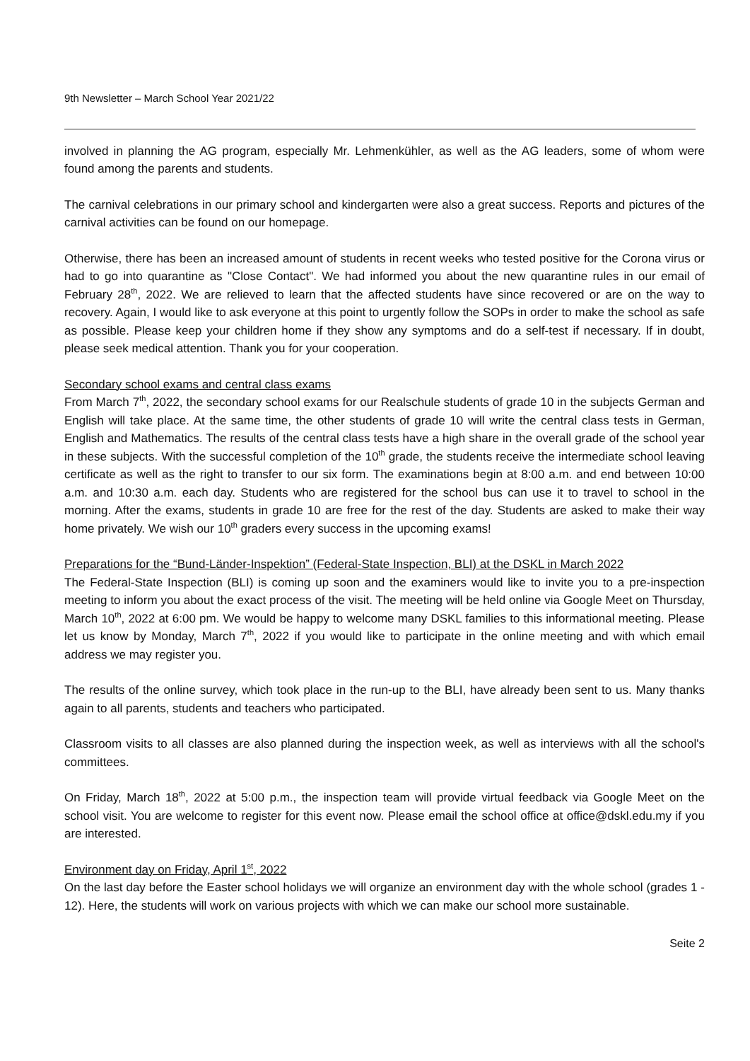9th Newsletter – March School Year 2021/22
involved in planning the AG program, especially Mr. Lehmenkühler, as well as the AG leaders, some of whom were found among the parents and students.
The carnival celebrations in our primary school and kindergarten were also a great success. Reports and pictures of the carnival activities can be found on our homepage.
Otherwise, there has been an increased amount of students in recent weeks who tested positive for the Corona virus or had to go into quarantine as "Close Contact". We had informed you about the new quarantine rules in our email of February 28<sup>th</sup>, 2022. We are relieved to learn that the affected students have since recovered or are on the way to recovery. Again, I would like to ask everyone at this point to urgently follow the SOPs in order to make the school as safe as possible. Please keep your children home if they show any symptoms and do a self-test if necessary. If in doubt, please seek medical attention. Thank you for your cooperation.
Secondary school exams and central class exams
From March 7<sup>th</sup>, 2022, the secondary school exams for our Realschule students of grade 10 in the subjects German and English will take place. At the same time, the other students of grade 10 will write the central class tests in German, English and Mathematics. The results of the central class tests have a high share in the overall grade of the school year in these subjects. With the successful completion of the 10<sup>th</sup> grade, the students receive the intermediate school leaving certificate as well as the right to transfer to our six form. The examinations begin at 8:00 a.m. and end between 10:00 a.m. and 10:30 a.m. each day. Students who are registered for the school bus can use it to travel to school in the morning. After the exams, students in grade 10 are free for the rest of the day. Students are asked to make their way home privately. We wish our 10<sup>th</sup> graders every success in the upcoming exams!
Preparations for the “Bund-Länder-Inspektion” (Federal-State Inspection, BLI) at the DSKL in March 2022
The Federal-State Inspection (BLI) is coming up soon and the examiners would like to invite you to a pre-inspection meeting to inform you about the exact process of the visit. The meeting will be held online via Google Meet on Thursday, March 10<sup>th</sup>, 2022 at 6:00 pm. We would be happy to welcome many DSKL families to this informational meeting. Please let us know by Monday, March 7<sup>th</sup>, 2022 if you would like to participate in the online meeting and with which email address we may register you.
The results of the online survey, which took place in the run-up to the BLI, have already been sent to us. Many thanks again to all parents, students and teachers who participated.
Classroom visits to all classes are also planned during the inspection week, as well as interviews with all the school's committees.
On Friday, March 18<sup>th</sup>, 2022 at 5:00 p.m., the inspection team will provide virtual feedback via Google Meet on the school visit. You are welcome to register for this event now. Please email the school office at office@dskl.edu.my if you are interested.
Environment day on Friday, April 1<sup>st</sup>, 2022
On the last day before the Easter school holidays we will organize an environment day with the whole school (grades 1 - 12). Here, the students will work on various projects with which we can make our school more sustainable.
Seite 2